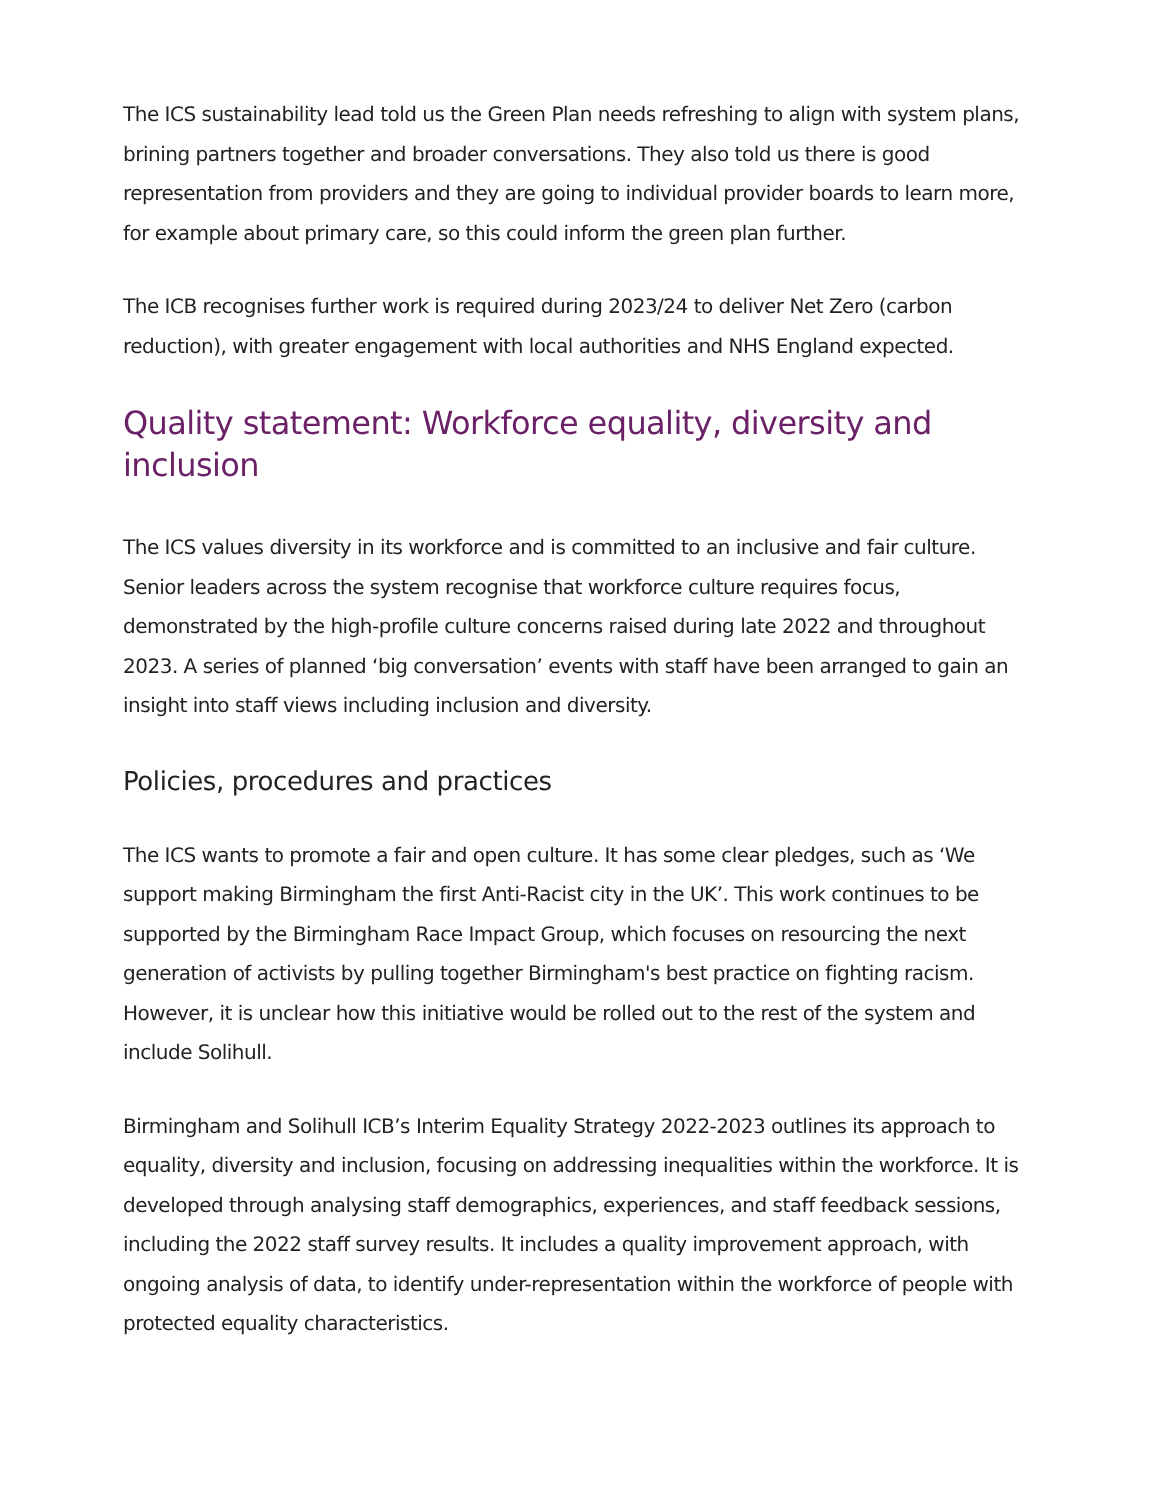The ICS sustainability lead told us the Green Plan needs refreshing to align with system plans, brining partners together and broader conversations. They also told us there is good representation from providers and they are going to individual provider boards to learn more, for example about primary care, so this could inform the green plan further.
The ICB recognises further work is required during 2023/24 to deliver Net Zero (carbon reduction), with greater engagement with local authorities and NHS England expected.
Quality statement: Workforce equality, diversity and inclusion
The ICS values diversity in its workforce and is committed to an inclusive and fair culture. Senior leaders across the system recognise that workforce culture requires focus, demonstrated by the high-profile culture concerns raised during late 2022 and throughout 2023. A series of planned ‘big conversation’ events with staff have been arranged to gain an insight into staff views including inclusion and diversity.
Policies, procedures and practices
The ICS wants to promote a fair and open culture. It has some clear pledges, such as ‘We support making Birmingham the first Anti-Racist city in the UK’. This work continues to be supported by the Birmingham Race Impact Group, which focuses on resourcing the next generation of activists by pulling together Birmingham's best practice on fighting racism. However, it is unclear how this initiative would be rolled out to the rest of the system and include Solihull.
Birmingham and Solihull ICB’s Interim Equality Strategy 2022-2023 outlines its approach to equality, diversity and inclusion, focusing on addressing inequalities within the workforce. It is developed through analysing staff demographics, experiences, and staff feedback sessions, including the 2022 staff survey results. It includes a quality improvement approach, with ongoing analysis of data, to identify under-representation within the workforce of people with protected equality characteristics.